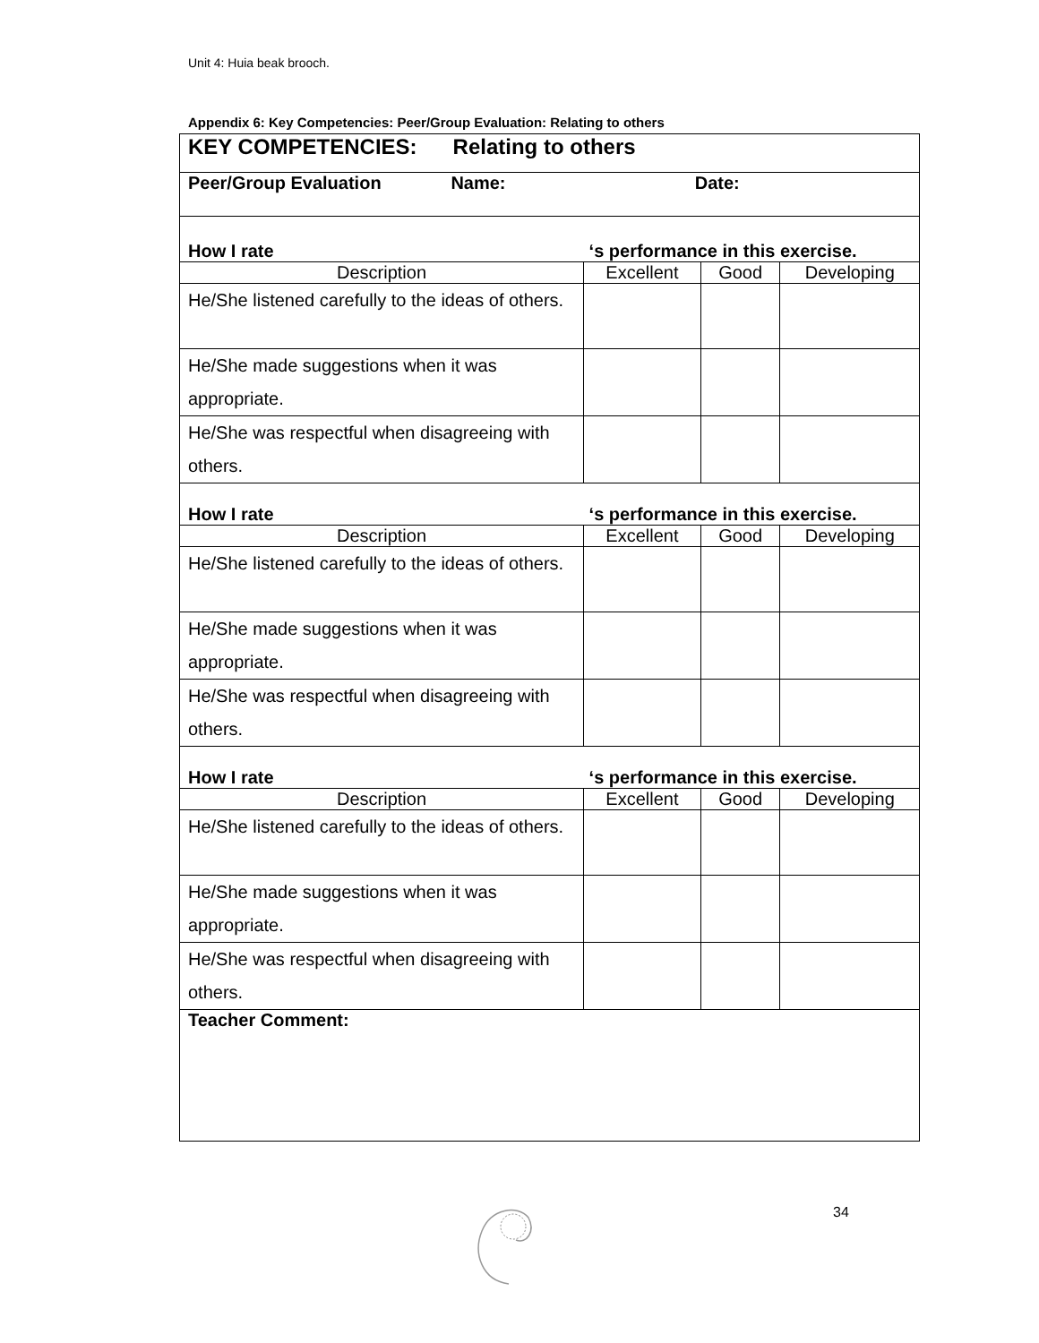Unit 4: Huia beak brooch.
Appendix 6: Key Competencies: Peer/Group Evaluation: Relating to others
| KEY COMPETENCIES: Relating to others | | | |
| Peer/Group Evaluation Name: Date: | | | |
| How I rate ‘s performance in this exercise. | | | |
| Description | Excellent | Good | Developing |
| He/She listened carefully to the ideas of others. | | | |
| He/She made suggestions when it was appropriate. | | | |
| He/She was respectful when disagreeing with others. | | | |
| How I rate ‘s performance in this exercise. | | | |
| Description | Excellent | Good | Developing |
| He/She listened carefully to the ideas of others. | | | |
| He/She made suggestions when it was appropriate. | | | |
| He/She was respectful when disagreeing with others. | | | |
| How I rate ‘s performance in this exercise. | | | |
| Description | Excellent | Good | Developing |
| He/She listened carefully to the ideas of others. | | | |
| He/She made suggestions when it was appropriate. | | | |
| He/She was respectful when disagreeing with others. | | | |
| Teacher Comment: | | | |
34